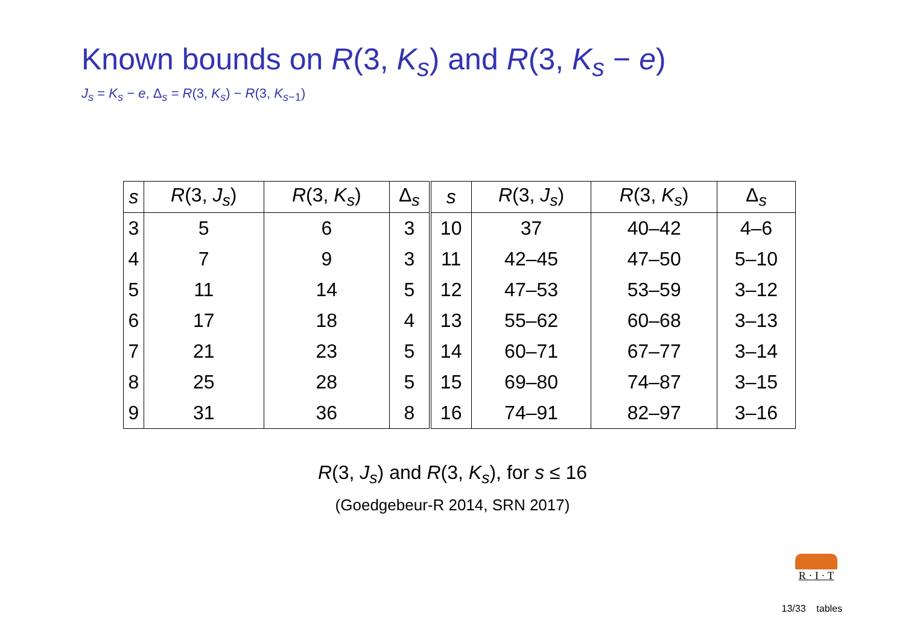Known bounds on R(3, K<sub>s</sub>) and R(3, K<sub>s</sub> − e)
J<sub>s</sub> = K<sub>s</sub> − e, Δ<sub>s</sub> = R(3, K<sub>s</sub>) − R(3, K<sub>s−1</sub>)
| s | R (3, J<sub>s</sub> ) | R (3, K<sub>s</sub> ) | Δ<sub>s</sub> | s | R (3, J<sub>s</sub> ) | R (3, K<sub>s</sub> ) | Δ<sub>s</sub> |
| --- | --- | --- | --- | --- | --- | --- | --- |
| 3 | 5 | 6 | 3 | 10 | 37 | 40–42 | 4–6 |
| 4 | 7 | 9 | 3 | 11 | 42–45 | 47–50 | 5–10 |
| 5 | 11 | 14 | 5 | 12 | 47–53 | 53–59 | 3–12 |
| 6 | 17 | 18 | 4 | 13 | 55–62 | 60–68 | 3–13 |
| 7 | 21 | 23 | 5 | 14 | 60–71 | 67–77 | 3–14 |
| 8 | 25 | 28 | 5 | 15 | 69–80 | 74–87 | 3–15 |
| 9 | 31 | 36 | 8 | 16 | 74–91 | 82–97 | 3–16 |
R(3, J<sub>s</sub>) and R(3, K<sub>s</sub>), for s ≤ 16
(Goedgebeur-R 2014, SRN 2017)
R · I · T
13/33 tables